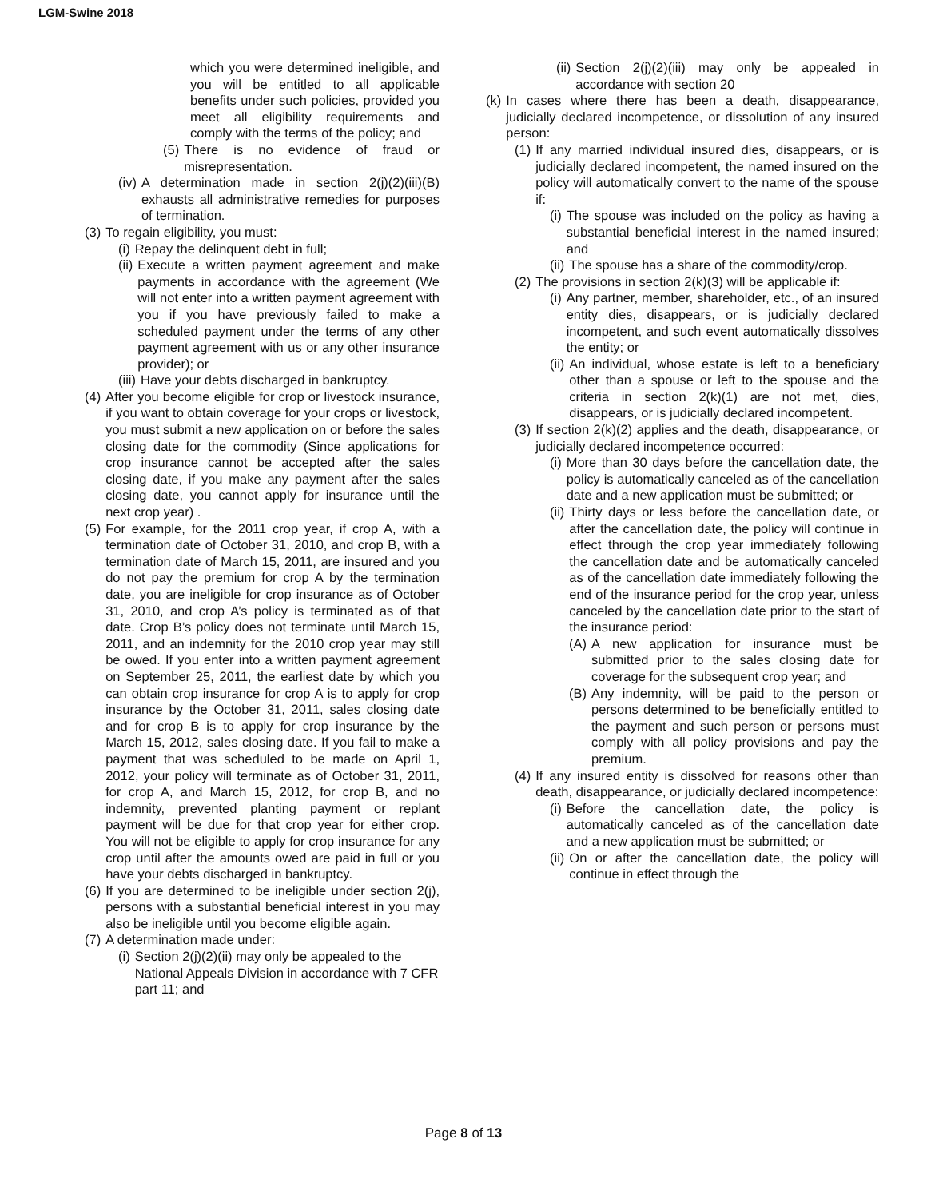LGM-Swine 2018
which you were determined ineligible, and you will be entitled to all applicable benefits under such policies, provided you meet all eligibility requirements and comply with the terms of the policy; and
(5) There is no evidence of fraud or misrepresentation.
(iv) A determination made in section 2(j)(2)(iii)(B) exhausts all administrative remedies for purposes of termination.
(3) To regain eligibility, you must:
(i) Repay the delinquent debt in full;
(ii) Execute a written payment agreement and make payments in accordance with the agreement (We will not enter into a written payment agreement with you if you have previously failed to make a scheduled payment under the terms of any other payment agreement with us or any other insurance provider); or
(iii) Have your debts discharged in bankruptcy.
(4) After you become eligible for crop or livestock insurance, if you want to obtain coverage for your crops or livestock, you must submit a new application on or before the sales closing date for the commodity (Since applications for crop insurance cannot be accepted after the sales closing date, if you make any payment after the sales closing date, you cannot apply for insurance until the next crop year) .
(5) For example, for the 2011 crop year, if crop A, with a termination date of October 31, 2010, and crop B, with a termination date of March 15, 2011, are insured and you do not pay the premium for crop A by the termination date, you are ineligible for crop insurance as of October 31, 2010, and crop A’s policy is terminated as of that date. Crop B’s policy does not terminate until March 15, 2011, and an indemnity for the 2010 crop year may still be owed. If you enter into a written payment agreement on September 25, 2011, the earliest date by which you can obtain crop insurance for crop A is to apply for crop insurance by the October 31, 2011, sales closing date and for crop B is to apply for crop insurance by the March 15, 2012, sales closing date. If you fail to make a payment that was scheduled to be made on April 1, 2012, your policy will terminate as of October 31, 2011, for crop A, and March 15, 2012, for crop B, and no indemnity, prevented planting payment or replant payment will be due for that crop year for either crop. You will not be eligible to apply for crop insurance for any crop until after the amounts owed are paid in full or you have your debts discharged in bankruptcy.
(6) If you are determined to be ineligible under section 2(j), persons with a substantial beneficial interest in you may also be ineligible until you become eligible again.
(7) A determination made under:
(i) Section 2(j)(2)(ii) may only be appealed to the National Appeals Division in accordance with 7 CFR part 11; and
(ii) Section 2(j)(2)(iii) may only be appealed in accordance with section 20
(k) In cases where there has been a death, disappearance, judicially declared incompetence, or dissolution of any insured person:
(1) If any married individual insured dies, disappears, or is judicially declared incompetent, the named insured on the policy will automatically convert to the name of the spouse if:
(i) The spouse was included on the policy as having a substantial beneficial interest in the named insured; and
(ii) The spouse has a share of the commodity/crop.
(2) The provisions in section 2(k)(3) will be applicable if:
(i) Any partner, member, shareholder, etc., of an insured entity dies, disappears, or is judicially declared incompetent, and such event automatically dissolves the entity; or
(ii) An individual, whose estate is left to a beneficiary other than a spouse or left to the spouse and the criteria in section 2(k)(1) are not met, dies, disappears, or is judicially declared incompetent.
(3) If section 2(k)(2) applies and the death, disappearance, or judicially declared incompetence occurred:
(i) More than 30 days before the cancellation date, the policy is automatically canceled as of the cancellation date and a new application must be submitted; or
(ii) Thirty days or less before the cancellation date, or after the cancellation date, the policy will continue in effect through the crop year immediately following the cancellation date and be automatically canceled as of the cancellation date immediately following the end of the insurance period for the crop year, unless canceled by the cancellation date prior to the start of the insurance period:
(A) A new application for insurance must be submitted prior to the sales closing date for coverage for the subsequent crop year; and
(B) Any indemnity, will be paid to the person or persons determined to be beneficially entitled to the payment and such person or persons must comply with all policy provisions and pay the premium.
(4) If any insured entity is dissolved for reasons other than death, disappearance, or judicially declared incompetence:
(i) Before the cancellation date, the policy is automatically canceled as of the cancellation date and a new application must be submitted; or
(ii) On or after the cancellation date, the policy will continue in effect through the
Page 8 of 13